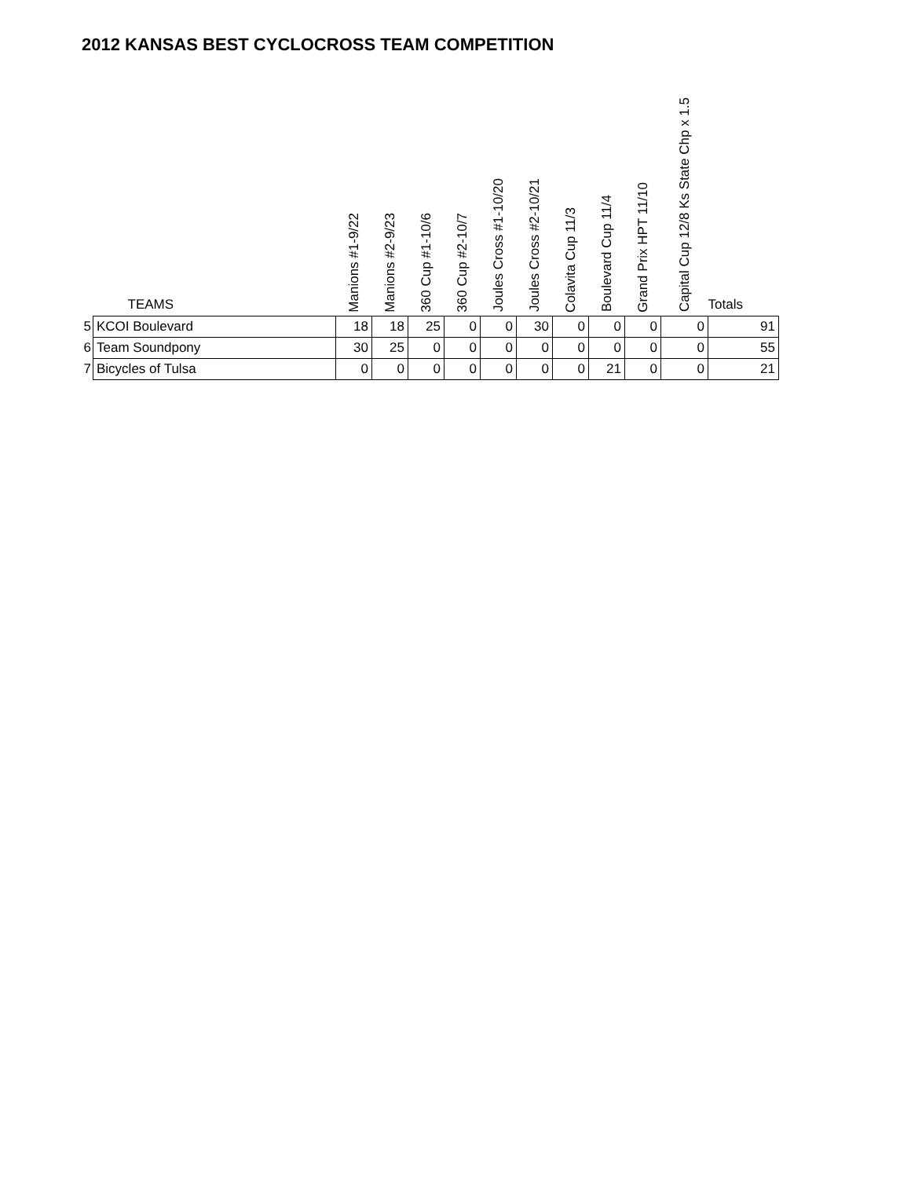2012 KANSAS BEST CYCLOCROSS TEAM COMPETITION
| | TEAMS | Manions #1-9/22 | Manions #2-9/23 | 360 Cup #1-10/6 | 360 Cup #2-10/7 | Joules Cross #1-10/20 | Joules Cross #2-10/21 | Colavita Cup 11/3 | Boulevard Cup 11/4 | Grand Prix HPT 11/10 | Capital Cup 12/8 Ks State Chp x 1.5 | Totals |
| --- | --- | --- | --- | --- | --- | --- | --- | --- | --- | --- | --- | --- |
| 5 | KCOI Boulevard | 18 | 18 | 25 | 0 | 0 | 30 | 0 | 0 | 0 | 0 | 91 |
| 6 | Team Soundpony | 30 | 25 | 0 | 0 | 0 | 0 | 0 | 0 | 0 | 0 | 55 |
| 7 | Bicycles of Tulsa | 0 | 0 | 0 | 0 | 0 | 0 | 0 | 21 | 0 | 0 | 21 |